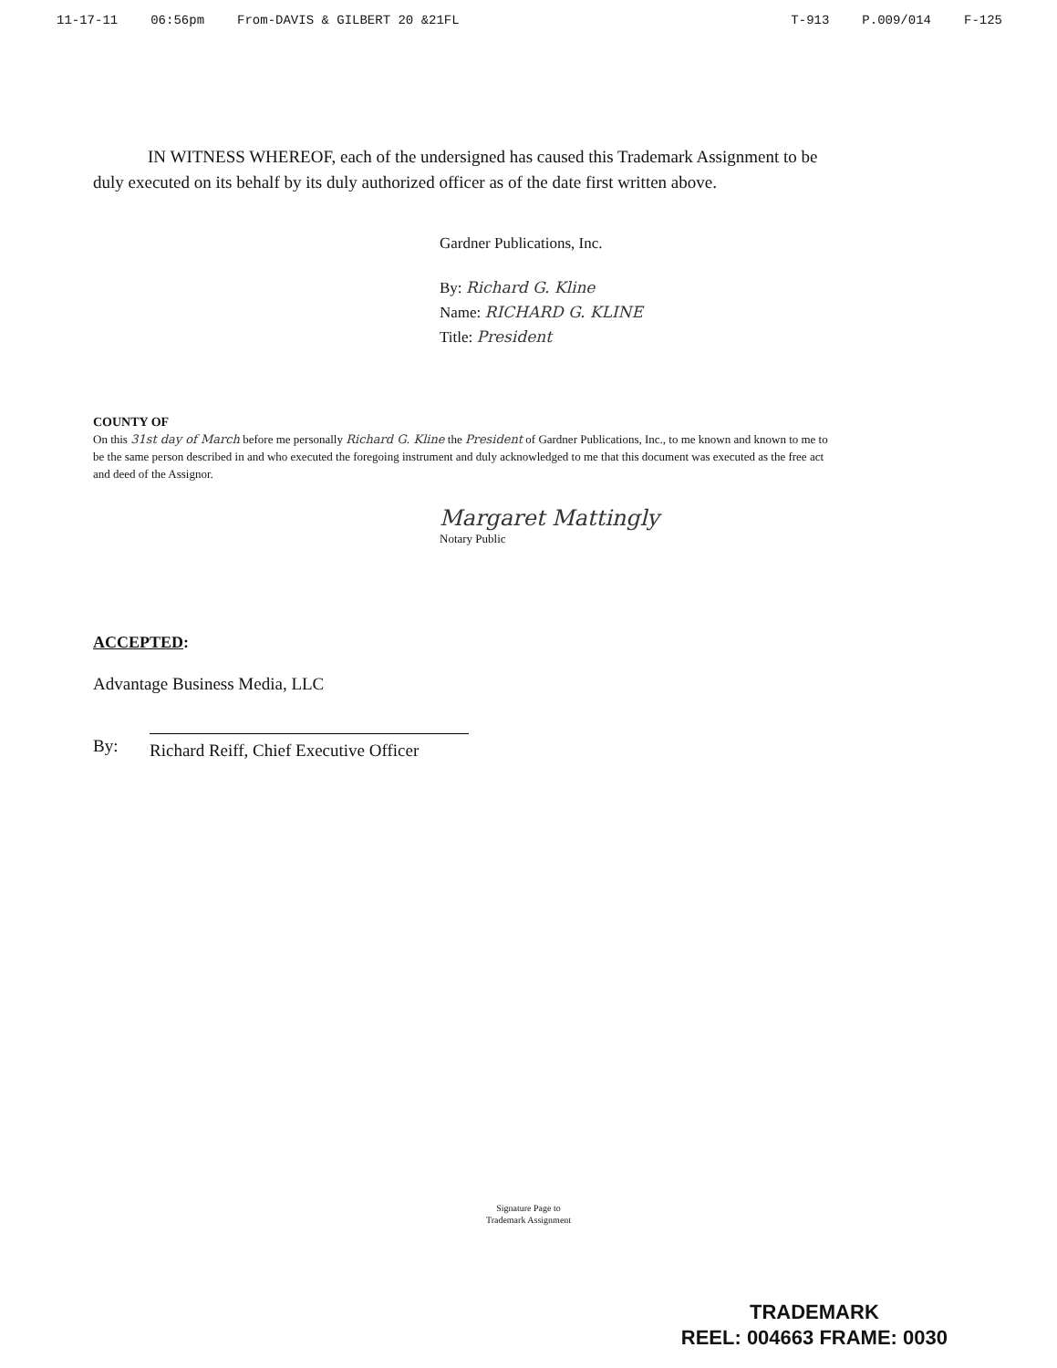11-17-11 06:56pm From-DAVIS & GILBERT 20 &21FL
T-913 P.009/014 F-125
IN WITNESS WHEREOF, each of the undersigned has caused this Trademark Assignment to be duly executed on its behalf by its duly authorized officer as of the date first written above.
Gardner Publications, Inc.
By: Richard G. Kline
Name: RICHARD G. KLINE
Title: President
COUNTY OF
On this 31st day of March before me personally Richard G. Kline the President of Gardner Publications, Inc., to me known and known to me to be the same person described in and who executed the foregoing instrument and duly acknowledged to me that this document was executed as the free act and deed of the Assignor.
Margaret Mattingly
Notary Public
ACCEPTED:
Advantage Business Media, LLC
By: Richard Reiff, Chief Executive Officer
Signature Page to
Trademark Assignment
TRADEMARK
REEL: 004663 FRAME: 0030